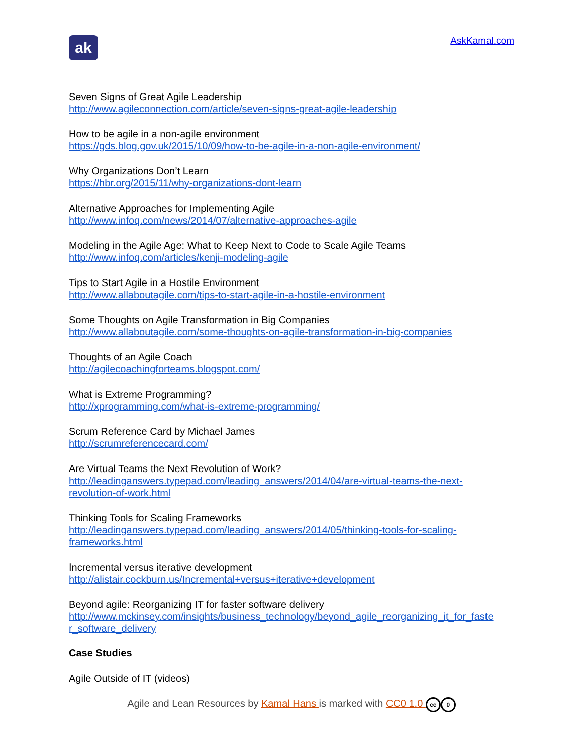ak
AskKamal.com
Seven Signs of Great Agile Leadership
http://www.agileconnection.com/article/seven-signs-great-agile-leadership
How to be agile in a non-agile environment
https://gds.blog.gov.uk/2015/10/09/how-to-be-agile-in-a-non-agile-environment/
Why Organizations Don’t Learn
https://hbr.org/2015/11/why-organizations-dont-learn
Alternative Approaches for Implementing Agile
http://www.infoq.com/news/2014/07/alternative-approaches-agile
Modeling in the Agile Age: What to Keep Next to Code to Scale Agile Teams
http://www.infoq.com/articles/kenji-modeling-agile
Tips to Start Agile in a Hostile Environment
http://www.allaboutagile.com/tips-to-start-agile-in-a-hostile-environment
Some Thoughts on Agile Transformation in Big Companies
http://www.allaboutagile.com/some-thoughts-on-agile-transformation-in-big-companies
Thoughts of an Agile Coach
http://agilecoachingforteams.blogspot.com/
What is Extreme Programming?
http://xprogramming.com/what-is-extreme-programming/
Scrum Reference Card by Michael James
http://scrumreferencecard.com/
Are Virtual Teams the Next Revolution of Work?
http://leadinganswers.typepad.com/leading_answers/2014/04/are-virtual-teams-the-next-
revolution-of-work.html
Thinking Tools for Scaling Frameworks
http://leadinganswers.typepad.com/leading_answers/2014/05/thinking-tools-for-scaling-
frameworks.html
Incremental versus iterative development
http://alistair.cockburn.us/Incremental+versus+iterative+development
Beyond agile: Reorganizing IT for faster software delivery
http://www.mckinsey.com/insights/business_technology/beyond_agile_reorganizing_it_for_faste
r_software_delivery
Case Studies
Agile Outside of IT (videos)
Agile and Lean Resources by Kamal Hans is marked with CC0 1.0 cc 0